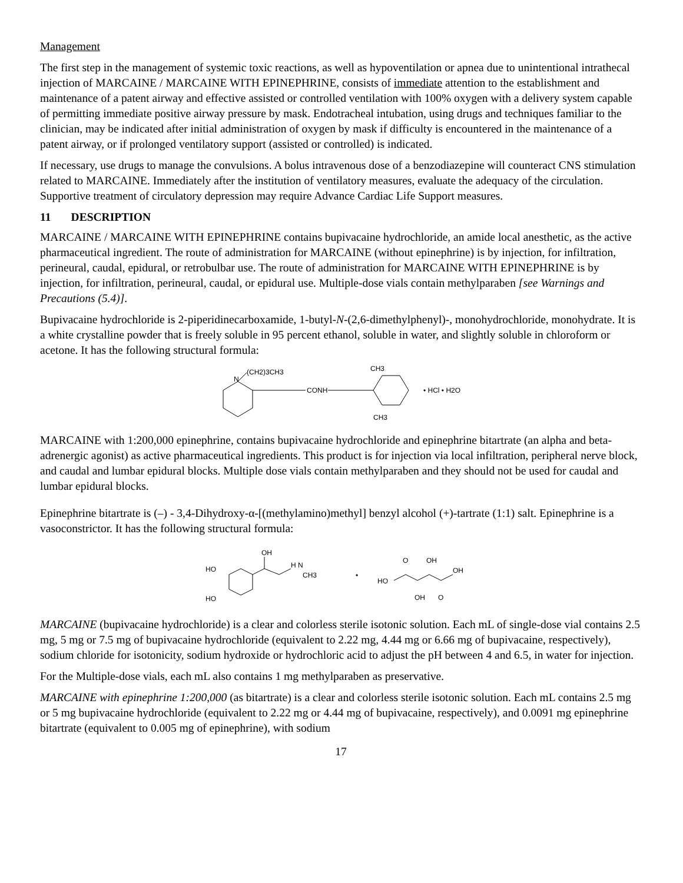Management
The first step in the management of systemic toxic reactions, as well as hypoventilation or apnea due to unintentional intrathecal injection of MARCAINE / MARCAINE WITH EPINEPHRINE, consists of immediate attention to the establishment and maintenance of a patent airway and effective assisted or controlled ventilation with 100% oxygen with a delivery system capable of permitting immediate positive airway pressure by mask. Endotracheal intubation, using drugs and techniques familiar to the clinician, may be indicated after initial administration of oxygen by mask if difficulty is encountered in the maintenance of a patent airway, or if prolonged ventilatory support (assisted or controlled) is indicated.
If necessary, use drugs to manage the convulsions. A bolus intravenous dose of a benzodiazepine will counteract CNS stimulation related to MARCAINE. Immediately after the institution of ventilatory measures, evaluate the adequacy of the circulation. Supportive treatment of circulatory depression may require Advance Cardiac Life Support measures.
11 DESCRIPTION
MARCAINE / MARCAINE WITH EPINEPHRINE contains bupivacaine hydrochloride, an amide local anesthetic, as the active pharmaceutical ingredient. The route of administration for MARCAINE (without epinephrine) is by injection, for infiltration, perineural, caudal, epidural, or retrobulbar use. The route of administration for MARCAINE WITH EPINEPHRINE is by injection, for infiltration, perineural, caudal, or epidural use. Multiple-dose vials contain methylparaben [see Warnings and Precautions (5.4)].
Bupivacaine hydrochloride is 2-piperidinecarboxamide, 1-butyl-N-(2,6-dimethylphenyl)-, monohydrochloride, monohydrate. It is a white crystalline powder that is freely soluble in 95 percent ethanol, soluble in water, and slightly soluble in chloroform or acetone. It has the following structural formula:
N
(CH2)3CH3
CONH
CH3
CH3
• HCl • H2O
MARCAINE with 1:200,000 epinephrine, contains bupivacaine hydrochloride and epinephrine bitartrate (an alpha and beta-adrenergic agonist) as active pharmaceutical ingredients. This product is for injection via local infiltration, peripheral nerve block, and caudal and lumbar epidural blocks. Multiple dose vials contain methylparaben and they should not be used for caudal and lumbar epidural blocks.
Epinephrine bitartrate is (–) - 3,4-Dihydroxy-α-[(methylamino)methyl] benzyl alcohol (+)-tartrate (1:1) salt. Epinephrine is a vasoconstrictor. It has the following structural formula:
HO
HO
OH
H N
CH3
•
HO
OH
O
OH
OH
O
MARCAINE (bupivacaine hydrochloride) is a clear and colorless sterile isotonic solution. Each mL of single-dose vial contains 2.5 mg, 5 mg or 7.5 mg of bupivacaine hydrochloride (equivalent to 2.22 mg, 4.44 mg or 6.66 mg of bupivacaine, respectively), sodium chloride for isotonicity, sodium hydroxide or hydrochloric acid to adjust the pH between 4 and 6.5, in water for injection.
For the Multiple-dose vials, each mL also contains 1 mg methylparaben as preservative.
MARCAINE with epinephrine 1:200,000 (as bitartrate) is a clear and colorless sterile isotonic solution. Each mL contains 2.5 mg or 5 mg bupivacaine hydrochloride (equivalent to 2.22 mg or 4.44 mg of bupivacaine, respectively), and 0.0091 mg epinephrine bitartrate (equivalent to 0.005 mg of epinephrine), with sodium
17